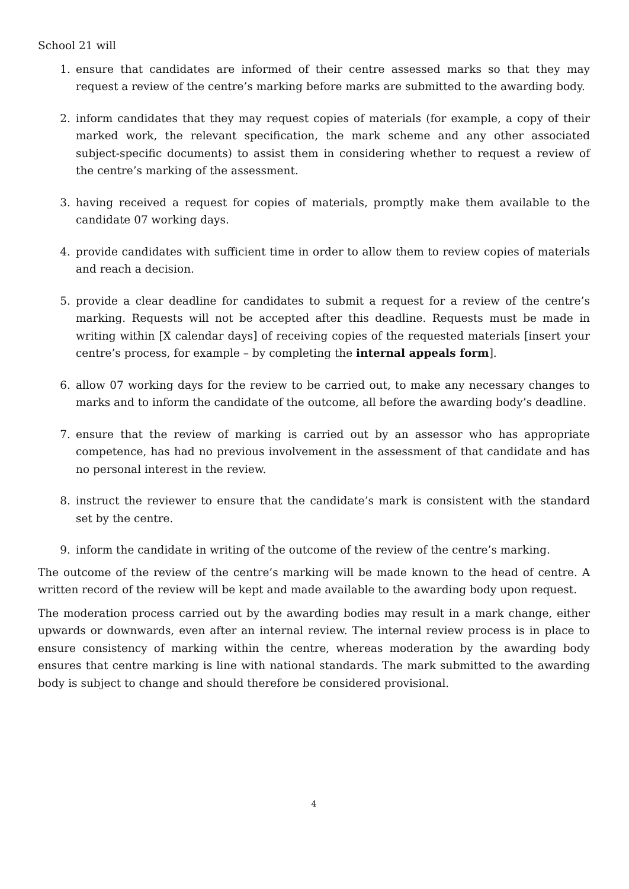School 21 will
1. ensure that candidates are informed of their centre assessed marks so that they may request a review of the centre’s marking before marks are submitted to the awarding body.
2. inform candidates that they may request copies of materials (for example, a copy of their marked work, the relevant specification, the mark scheme and any other associated subject-specific documents) to assist them in considering whether to request a review of the centre’s marking of the assessment.
3. having received a request for copies of materials, promptly make them available to the candidate 07 working days.
4. provide candidates with sufficient time in order to allow them to review copies of materials and reach a decision.
5. provide a clear deadline for candidates to submit a request for a review of the centre’s marking. Requests will not be accepted after this deadline. Requests must be made in writing within [X calendar days] of receiving copies of the requested materials [insert your centre’s process, for example – by completing the internal appeals form].
6. allow 07 working days for the review to be carried out, to make any necessary changes to marks and to inform the candidate of the outcome, all before the awarding body’s deadline.
7. ensure that the review of marking is carried out by an assessor who has appropriate competence, has had no previous involvement in the assessment of that candidate and has no personal interest in the review.
8. instruct the reviewer to ensure that the candidate’s mark is consistent with the standard set by the centre.
9. inform the candidate in writing of the outcome of the review of the centre’s marking.
The outcome of the review of the centre’s marking will be made known to the head of centre. A written record of the review will be kept and made available to the awarding body upon request.
The moderation process carried out by the awarding bodies may result in a mark change, either upwards or downwards, even after an internal review. The internal review process is in place to ensure consistency of marking within the centre, whereas moderation by the awarding body ensures that centre marking is line with national standards. The mark submitted to the awarding body is subject to change and should therefore be considered provisional.
4